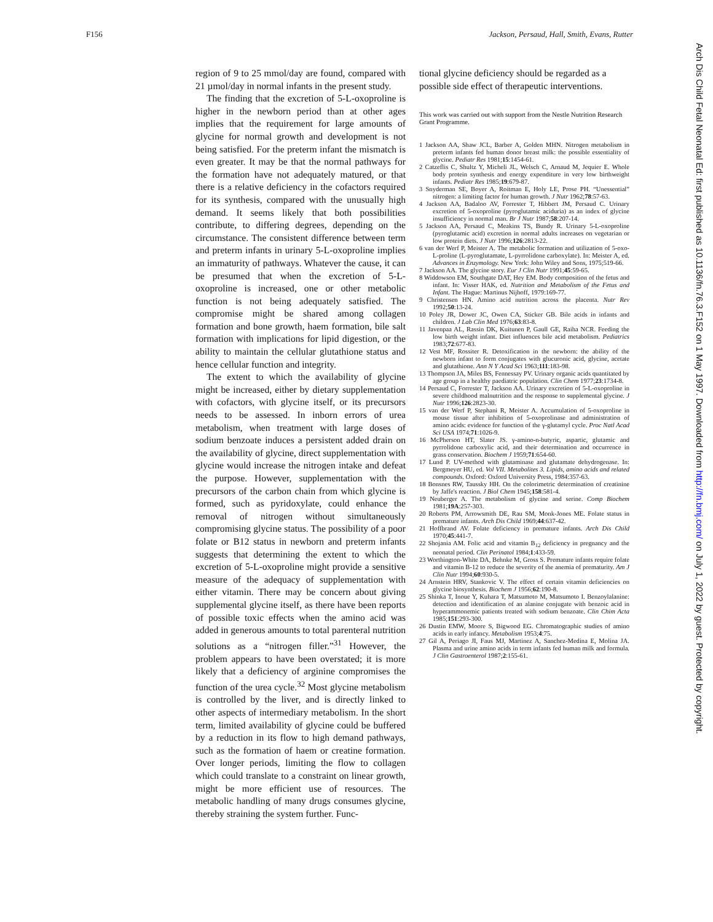F156 Jackson, Persaud, Hall, Smith, Evans, Rutter
Arch Dis Child Fetal Neonatal Ed: first published as 10.1136/fn.76.3.F152 on 1 May 1997. Downloaded from http://fn.bmj.com/ on July 1, 2022 by guest. Protected by copyright.
region of 9 to 25 mmol/day are found, compared with 21 µmol/day in normal infants in the present study.
The finding that the excretion of 5-L-oxoproline is higher in the newborn period than at other ages implies that the requirement for large amounts of glycine for normal growth and development is not being satisfied. For the preterm infant the mismatch is even greater. It may be that the normal pathways for the formation have not adequately matured, or that there is a relative deficiency in the cofactors required for its synthesis, compared with the unusually high demand. It seems likely that both possibilities contribute, to differing degrees, depending on the circumstance. The consistent difference between term and preterm infants in urinary 5-L-oxoproline implies an immaturity of pathways. Whatever the cause, it can be presumed that when the excretion of 5-L-oxoproline is increased, one or other metabolic function is not being adequately satisfied. The compromise might be shared among collagen formation and bone growth, haem formation, bile salt formation with implications for lipid digestion, or the ability to maintain the cellular glutathione status and hence cellular function and integrity.
The extent to which the availability of glycine might be increased, either by dietary supplementation with cofactors, with glycine itself, or its precursors needs to be assessed. In inborn errors of urea metabolism, when treatment with large doses of sodium benzoate induces a persistent added drain on the availability of glycine, direct supplementation with glycine would increase the nitrogen intake and defeat the purpose. However, supplementation with the precursors of the carbon chain from which glycine is formed, such as pyridoxylate, could enhance the removal of nitrogen without simultaneously compromising glycine status. The possibility of a poor folate or B12 status in newborn and preterm infants suggests that determining the extent to which the excretion of 5-L-oxoproline might provide a sensitive measure of the adequacy of supplementation with either vitamin. There may be concern about giving supplemental glycine itself, as there have been reports of possible toxic effects when the amino acid was added in generous amounts to total parenteral nutrition solutions as a “nitrogen filler.”<sup>31</sup> However, the problem appears to have been overstated; it is more likely that a deficiency of arginine compromises the function of the urea cycle.<sup>32</sup> Most glycine metabolism is controlled by the liver, and is directly linked to other aspects of intermediary metabolism. In the short term, limited availability of glycine could be buffered by a reduction in its flow to high demand pathways, such as the formation of haem or creatine formation. Over longer periods, limiting the flow to collagen which could translate to a constraint on linear growth, might be more efficient use of resources. The metabolic handling of many drugs consumes glycine, thereby straining the system further. Func-
tional glycine deficiency should be regarded as a possible side effect of therapeutic interventions.
This work was carried out with support from the Nestle Nutrition Research Grant Programme.
1 Jackson AA, Shaw JCL, Barber A, Golden MHN. Nitrogen metabolism in preterm infants fed human donor breast milk: the possible essentiality of glycine. Pediatr Res 1981;15:1454-61.
2 Catzeflis C, Shultz Y, Micheli JL, Welsch C, Arnaud M, Jequier E. Whole body protein synthesis and energy expenditure in very low birthweight infants. Pediatr Res 1985;19:679-87.
3 Snyderman SE, Boyer A, Roitman E, Holy LE, Prose PH. “Unessential” nitrogen: a limiting factor for human growth. J Nutr 1962;78:57-63.
4 Jackson AA, Badaloo AV, Forrester T, Hibbert JM, Persaud C. Urinary excretion of 5-oxoproline (pyroglutamic aciduria) as an index of glycine insufficiency in normal man. Br J Nutr 1987;58:207-14.
5 Jackson AA, Persaud C, Meakins TS, Bundy R. Urinary 5-L-oxoproline (pyroglutamic acid) excretion in normal adults increases on vegetarian or low protein diets. J Nutr 1996;126:2813-22.
6 van der Werf P, Meister A. The metabolic formation and utilization of 5-oxo-L-proline (L-pyroglutamate, L-pyrrolidone carboxylate). In: Meister A, ed. Advances in Enzymology. New York: John Wiley and Sons, 1975;519-66.
7 Jackson AA. The glycine story. Eur J Clin Nutr 1991;45:59-65.
8 Widdowson EM, Southgate DAT, Hey EM. Body composition of the fetus and infant. In: Visser HAK, ed. Nutrition and Metabolism of the Fetus and Infant. The Hague: Martinus Nijhoff, 1979:169-77.
9 Christensen HN. Amino acid nutrition across the placenta. Nutr Rev 1992;50:13-24.
10 Poley JR, Dower JC, Owen CA, Sticker GB. Bile acids in infants and children. J Lab Clin Med 1976;63:83-8.
11 Javenpaa AL, Rassin DK, Kuitunen P, Gaull GE, Raiha NCR. Feeding the low birth weight infant. Diet influences bile acid metabolism. Pediatrics 1983;72:677-83.
12 Vest MF, Rossiter R. Detoxification in the newborn: the ability of the newborn infant to form conjugates with glucuronic acid, glycine, acetate and glutathione. Ann N Y Acad Sci 1963;111:183-98.
13 Thompson JA, Miles BS, Fennessay PV. Urinary organic acids quantitated by age group in a healthy paediatric population. Clin Chem 1977;23:1734-8.
14 Persaud C, Forrester T, Jackson AA. Urinary excretion of 5-L-oxoproline in severe childhood malnutrition and the response to supplemental glycine. J Nutr 1996;126:2823-30.
15 van der Werf P, Stephani R, Meister A. Accumulation of 5-oxoproline in mouse tissue after inhibition of 5-oxoprolinase and administration of amino acids: evidence for function of the γ-glutamyl cycle. Proc Natl Acad Sci USA 1974;71:1026-9.
16 McPherson HT, Slater JS. γ-amino-n-butyric, aspartic, glutamic and pyrrolidone carboxylic acid, and their determination and occurrence in grass conservation. Biochem J 1959;71:654-60.
17 Lund P. UV-method with glutaminase and glutamate dehydrogenase. In: Bergmeyer HU, ed. Vol VII. Metabolites 3. Lipids, amino acids and related compounds. Oxford: Oxford University Press, 1984:357-63.
18 Bonsnes RW, Taussky HH. On the colorimetric determination of creatinine by Jaffe's reaction. J Biol Chem 1945;158:581-4.
19 Neuberger A. The metabolism of glycine and serine. Comp Biochem 1981;19A:257-303.
20 Roberts PM, Arrowsmith DE, Rau SM, Monk-Jones ME. Folate status in premature infants. Arch Dis Child 1969;44:637-42.
21 Hoffbrand AV. Folate deficiency in premature infants. Arch Dis Child 1970;45:441-7.
22 Shojania AM. Folic acid and vitamin B<sub>12</sub> deficiency in pregnancy and the neonatal period. Clin Perinatol 1984;1:433-59.
23 Worthington-White DA, Behnke M, Gross S. Premature infants require folate and vitamin B-12 to reduce the severity of the anemia of prematurity. Am J Clin Nutr 1994;60:930-5.
24 Arnstein HRV, Stankovic V. The effect of certain vitamin deficiencies on glycine biosynthesis. Biochem J 1956;62:190-8.
25 Shinka T, Inoue Y, Kuhara T, Matsumoto M, Matsumoto I. Benzoylalanine: detection and identification of an alanine conjugate with benzoic acid in hyperammonemic patients treated with sodium benzoate. Clin Chim Acta 1985;151:293-300.
26 Dustin EMW, Moore S, Bigwood EG. Chromatographic studies of amino acids in early infancy. Metabolism 1953;4:75.
27 Gil A, Periago JI, Faus MJ, Martinez A, Sanchez-Medina E, Molina JA. Plasma and urine amino acids in term infants fed human milk and formula. J Clin Gastroenterol 1987;2:155-61.